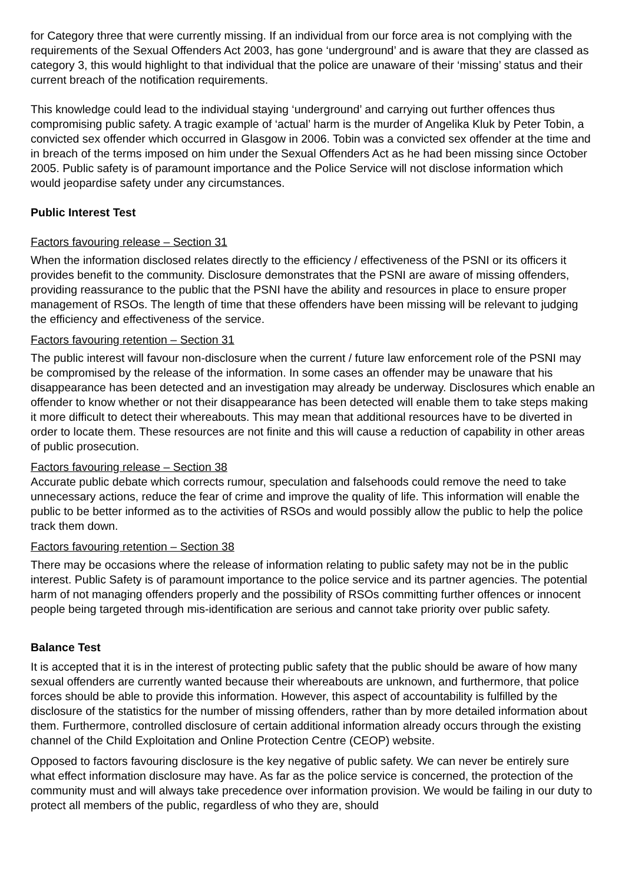for Category three that were currently missing. If an individual from our force area is not complying with the requirements of the Sexual Offenders Act 2003, has gone ‘underground’ and is aware that they are classed as category 3, this would highlight to that individual that the police are unaware of their ‘missing’ status and their current breach of the notification requirements.
This knowledge could lead to the individual staying ‘underground’ and carrying out further offences thus compromising public safety. A tragic example of ‘actual’ harm is the murder of Angelika Kluk by Peter Tobin, a convicted sex offender which occurred in Glasgow in 2006. Tobin was a convicted sex offender at the time and in breach of the terms imposed on him under the Sexual Offenders Act as he had been missing since October 2005. Public safety is of paramount importance and the Police Service will not disclose information which would jeopardise safety under any circumstances.
Public Interest Test
Factors favouring release – Section 31
When the information disclosed relates directly to the efficiency / effectiveness of the PSNI or its officers it provides benefit to the community. Disclosure demonstrates that the PSNI are aware of missing offenders, providing reassurance to the public that the PSNI have the ability and resources in place to ensure proper management of RSOs. The length of time that these offenders have been missing will be relevant to judging the efficiency and effectiveness of the service.
Factors favouring retention – Section 31
The public interest will favour non-disclosure when the current / future law enforcement role of the PSNI may be compromised by the release of the information. In some cases an offender may be unaware that his disappearance has been detected and an investigation may already be underway. Disclosures which enable an offender to know whether or not their disappearance has been detected will enable them to take steps making it more difficult to detect their whereabouts. This may mean that additional resources have to be diverted in order to locate them. These resources are not finite and this will cause a reduction of capability in other areas of public prosecution.
Factors favouring release – Section 38
Accurate public debate which corrects rumour, speculation and falsehoods could remove the need to take unnecessary actions, reduce the fear of crime and improve the quality of life. This information will enable the public to be better informed as to the activities of RSOs and would possibly allow the public to help the police track them down.
Factors favouring retention – Section 38
There may be occasions where the release of information relating to public safety may not be in the public interest. Public Safety is of paramount importance to the police service and its partner agencies. The potential harm of not managing offenders properly and the possibility of RSOs committing further offences or innocent people being targeted through mis-identification are serious and cannot take priority over public safety.
Balance Test
It is accepted that it is in the interest of protecting public safety that the public should be aware of how many sexual offenders are currently wanted because their whereabouts are unknown, and furthermore, that police forces should be able to provide this information. However, this aspect of accountability is fulfilled by the disclosure of the statistics for the number of missing offenders, rather than by more detailed information about them. Furthermore, controlled disclosure of certain additional information already occurs through the existing channel of the Child Exploitation and Online Protection Centre (CEOP) website.
Opposed to factors favouring disclosure is the key negative of public safety. We can never be entirely sure what effect information disclosure may have. As far as the police service is concerned, the protection of the community must and will always take precedence over information provision. We would be failing in our duty to protect all members of the public, regardless of who they are, should